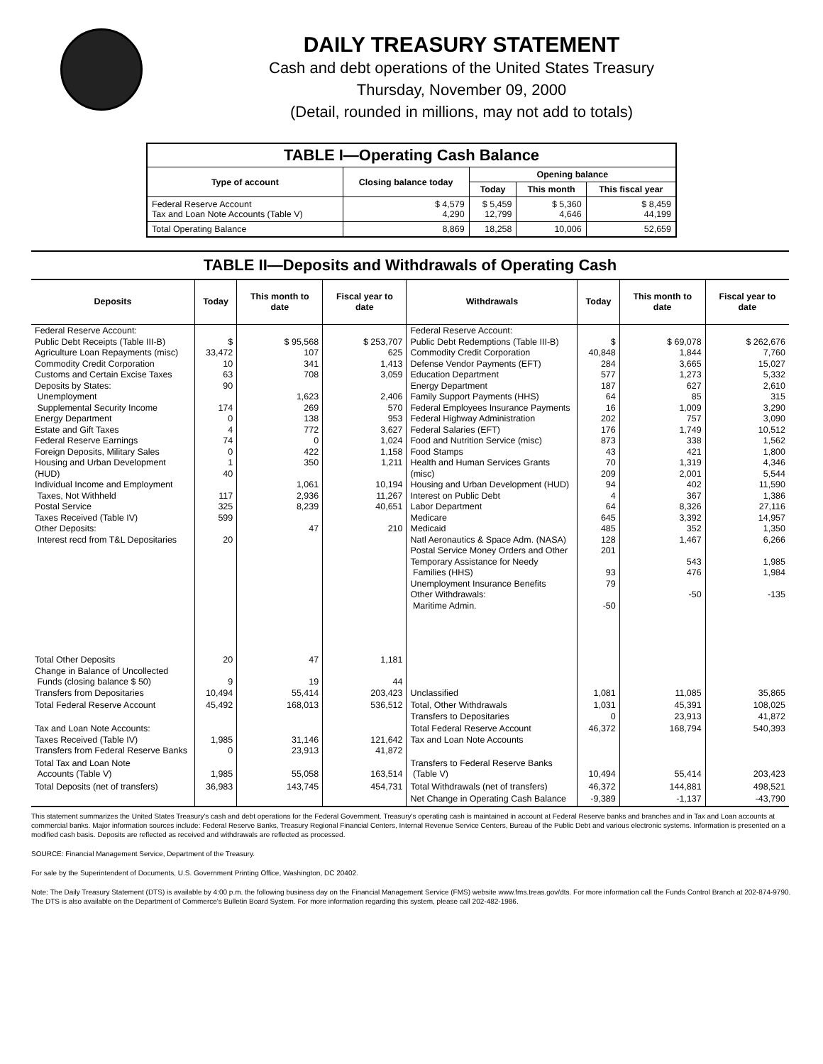DAILY TREASURY STATEMENT
Cash and debt operations of the United States Treasury
Thursday, November 09, 2000
(Detail, rounded in millions, may not add to totals)
| TABLE I—Operating Cash Balance | | | | |
| Type of account | Closing balance today | Opening balance | | |
| | | Today | This month | This fiscal year |
| Federal Reserve Account Tax and Loan Note Accounts (Table V) | $ 4,579 4,290 | $ 5,459 12,799 | $ 5,360 4,646 | $ 8,459 44,199 |
| Total Operating Balance | 8,869 | 18,258 | 10,006 | 52,659 |
TABLE II—Deposits and Withdrawals of Operating Cash
| Deposits | Today | This month to date | Fiscal year to date | Withdrawals | Today | This month to date | Fiscal year to date |
| --- | --- | --- | --- | --- | --- | --- | --- |
| Federal Reserve Account: Public Debt Receipts (Table III-B) Agriculture Loan Repayments (misc) Commodity Credit Corporation Customs and Certain Excise Taxes Deposits by States: Unemployment Supplemental Security Income Energy Department Estate and Gift Taxes Federal Reserve Earnings Foreign Deposits, Military Sales Housing and Urban Development (HUD) Individual Income and Employment Taxes, Not Withheld Postal Service Taxes Received (Table IV) Other Deposits: Interest recd from T&L Depositaries | $ 33,472 10 63 90 174 0 4 74 0 1 40 117 325 599 20 | $ 95,568 107 341 708 1,623 269 138 772 0 422 350 1,061 2,936 8,239 47 | $ 253,707 625 1,413 3,059 2,406 570 953 3,627 1,024 1,158 1,211 10,194 11,267 40,651 210 | Federal Reserve Account: Public Debt Redemptions (Table III-B) Commodity Credit Corporation Defense Vendor Payments (EFT) Education Department Energy Department Family Support Payments (HHS) Federal Employees Insurance Payments Federal Highway Administration Federal Salaries (EFT) Food and Nutrition Service (misc) Food Stamps Health and Human Services Grants (misc) Housing and Urban Development (HUD) Interest on Public Debt Labor Department Medicare Medicaid Natl Aeronautics & Space Adm. (NASA) Postal Service Money Orders and Other Temporary Assistance for Needy Families (HHS) Unemployment Insurance Benefits Other Withdrawals: Maritime Admin. | $ 40,848 284 577 187 64 16 202 176 873 43 70 209 94 4 64 645 485 128 201 93 79 -50 | $ 69,078 1,844 3,665 1,273 627 85 1,009 757 1,749 338 421 1,319 2,001 402 367 8,326 3,392 352 1,467 543 476 -50 | $ 262,676 7,760 15,027 5,332 2,610 315 3,290 3,090 10,512 1,562 1,800 4,346 5,544 11,590 1,386 27,116 14,957 1,350 6,266 1,985 1,984 -135 |
| Total Other Deposits Change in Balance of Uncollected Funds (closing balance $ 50) Transfers from Depositaries | 20 9 10,494 | 47 19 55,414 | 1,181 44 203,423 | Unclassified | 1,081 | 11,085 | 35,865 |
| Total Federal Reserve Account | 45,492 | 168,013 | 536,512 | Total, Other Withdrawals Transfers to Depositaries | 1,031 0 | 45,391 23,913 | 108,025 41,872 |
| Tax and Loan Note Accounts: Taxes Received (Table IV) Transfers from Federal Reserve Banks | 1,985 0 | 31,146 23,913 | 121,642 41,872 | Total Federal Reserve Account Tax and Loan Note Accounts | 46,372 | 168,794 | 540,393 |
| Total Tax and Loan Note Accounts (Table V) | 1,985 | 55,058 | 163,514 | Transfers to Federal Reserve Banks (Table V) | 10,494 | 55,414 | 203,423 |
| Total Deposits (net of transfers) | 36,983 | 143,745 | 454,731 | Total Withdrawals (net of transfers) | 46,372 | 144,881 | 498,521 |
| | | | | Net Change in Operating Cash Balance | -9,389 | -1,137 | -43,790 |
This statement summarizes the United States Treasury's cash and debt operations for the Federal Government. Treasury's operating cash is maintained in account at Federal Reserve banks and branches and in Tax and Loan accounts at commercial banks. Major information sources include: Federal Reserve Banks, Treasury Regional Financial Centers, Internal Revenue Service Centers, Bureau of the Public Debt and various electronic systems. Information is presented on a modified cash basis. Deposits are reflected as received and withdrawals are reflected as processed.
SOURCE: Financial Management Service, Department of the Treasury.
For sale by the Superintendent of Documents, U.S. Government Printing Office, Washington, DC 20402.
Note: The Daily Treasury Statement (DTS) is available by 4:00 p.m. the following business day on the Financial Management Service (FMS) website www.fms.treas.gov/dts. For more information call the Funds Control Branch at 202-874-9790. The DTS is also available on the Department of Commerce's Bulletin Board System. For more information regarding this system, please call 202-482-1986.